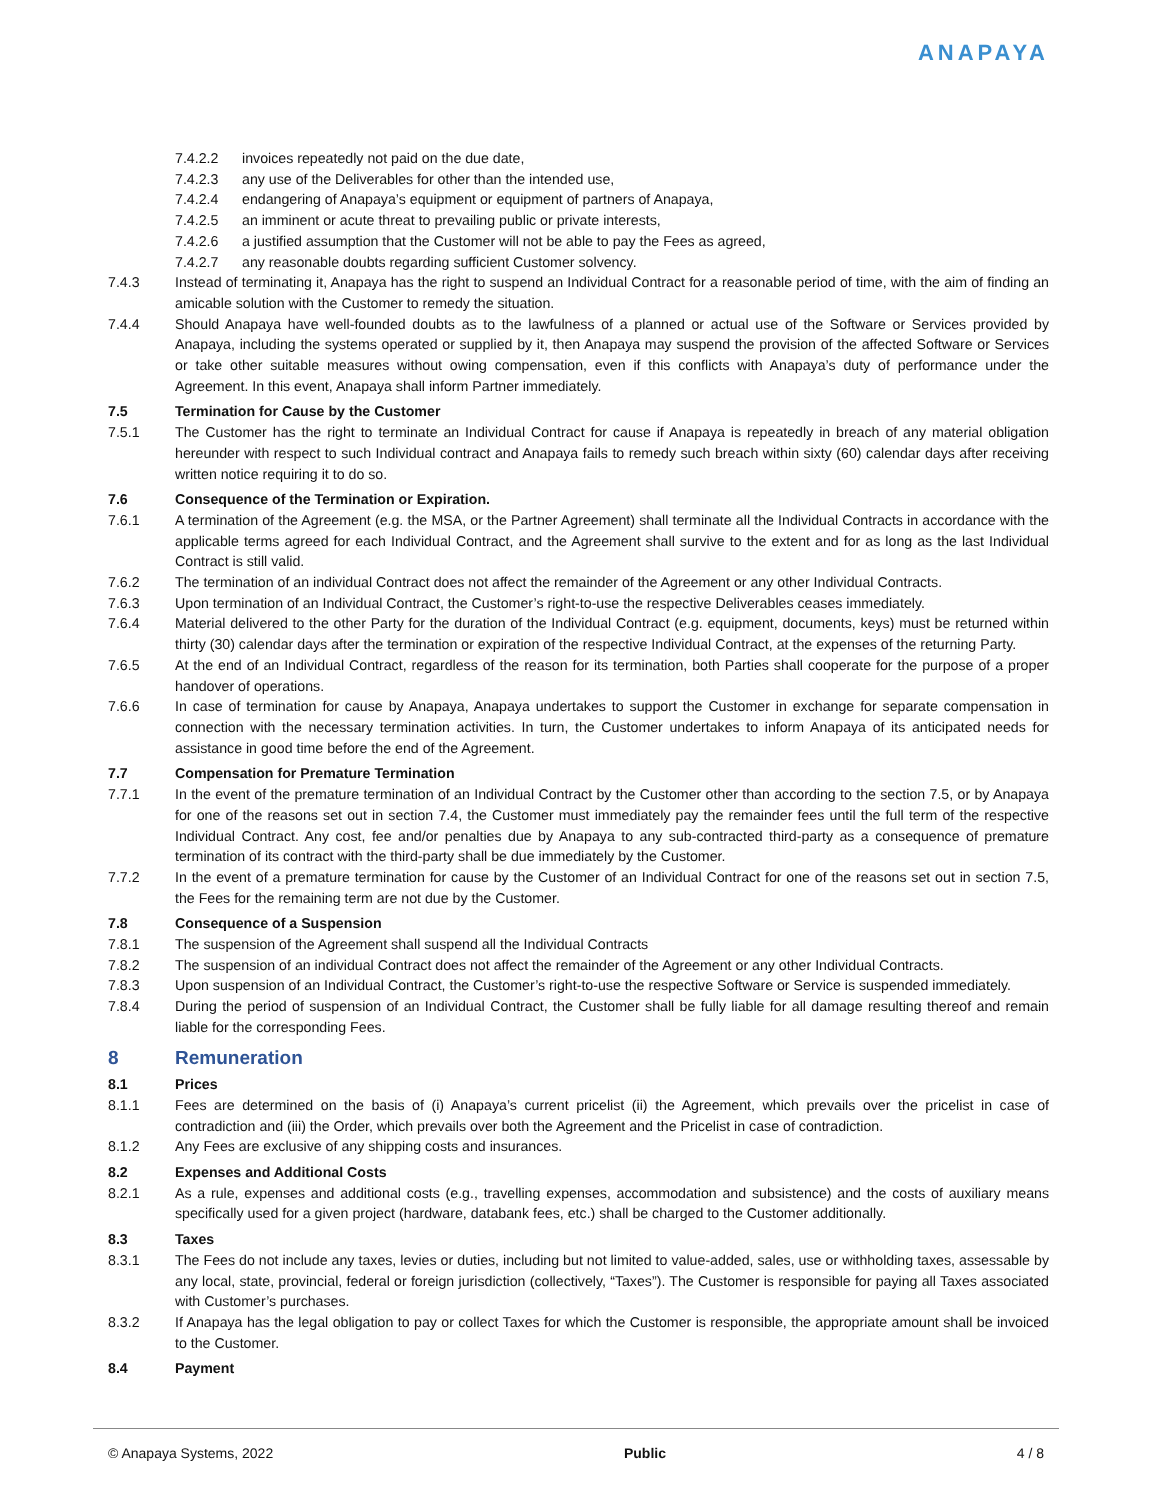ANAPAYA
7.4.2.2 invoices repeatedly not paid on the due date,
7.4.2.3 any use of the Deliverables for other than the intended use,
7.4.2.4 endangering of Anapaya’s equipment or equipment of partners of Anapaya,
7.4.2.5 an imminent or acute threat to prevailing public or private interests,
7.4.2.6 a justified assumption that the Customer will not be able to pay the Fees as agreed,
7.4.2.7 any reasonable doubts regarding sufficient Customer solvency.
7.4.3 Instead of terminating it, Anapaya has the right to suspend an Individual Contract for a reasonable period of time, with the aim of finding an amicable solution with the Customer to remedy the situation.
7.4.4 Should Anapaya have well-founded doubts as to the lawfulness of a planned or actual use of the Software or Services provided by Anapaya, including the systems operated or supplied by it, then Anapaya may suspend the provision of the affected Software or Services or take other suitable measures without owing compensation, even if this conflicts with Anapaya’s duty of performance under the Agreement. In this event, Anapaya shall inform Partner immediately.
7.5 Termination for Cause by the Customer
7.5.1 The Customer has the right to terminate an Individual Contract for cause if Anapaya is repeatedly in breach of any material obligation hereunder with respect to such Individual contract and Anapaya fails to remedy such breach within sixty (60) calendar days after receiving written notice requiring it to do so.
7.6 Consequence of the Termination or Expiration.
7.6.1 A termination of the Agreement (e.g. the MSA, or the Partner Agreement) shall terminate all the Individual Contracts in accordance with the applicable terms agreed for each Individual Contract, and the Agreement shall survive to the extent and for as long as the last Individual Contract is still valid.
7.6.2 The termination of an individual Contract does not affect the remainder of the Agreement or any other Individual Contracts.
7.6.3 Upon termination of an Individual Contract, the Customer’s right-to-use the respective Deliverables ceases immediately.
7.6.4 Material delivered to the other Party for the duration of the Individual Contract (e.g. equipment, documents, keys) must be returned within thirty (30) calendar days after the termination or expiration of the respective Individual Contract, at the expenses of the returning Party.
7.6.5 At the end of an Individual Contract, regardless of the reason for its termination, both Parties shall cooperate for the purpose of a proper handover of operations.
7.6.6 In case of termination for cause by Anapaya, Anapaya undertakes to support the Customer in exchange for separate compensation in connection with the necessary termination activities. In turn, the Customer undertakes to inform Anapaya of its anticipated needs for assistance in good time before the end of the Agreement.
7.7 Compensation for Premature Termination
7.7.1 In the event of the premature termination of an Individual Contract by the Customer other than according to the section 7.5, or by Anapaya for one of the reasons set out in section 7.4, the Customer must immediately pay the remainder fees until the full term of the respective Individual Contract. Any cost, fee and/or penalties due by Anapaya to any sub-contracted third-party as a consequence of premature termination of its contract with the third-party shall be due immediately by the Customer.
7.7.2 In the event of a premature termination for cause by the Customer of an Individual Contract for one of the reasons set out in section 7.5, the Fees for the remaining term are not due by the Customer.
7.8 Consequence of a Suspension
7.8.1 The suspension of the Agreement shall suspend all the Individual Contracts
7.8.2 The suspension of an individual Contract does not affect the remainder of the Agreement or any other Individual Contracts.
7.8.3 Upon suspension of an Individual Contract, the Customer’s right-to-use the respective Software or Service is suspended immediately.
7.8.4 During the period of suspension of an Individual Contract, the Customer shall be fully liable for all damage resulting thereof and remain liable for the corresponding Fees.
8 Remuneration
8.1 Prices
8.1.1 Fees are determined on the basis of (i) Anapaya’s current pricelist (ii) the Agreement, which prevails over the pricelist in case of contradiction and (iii) the Order, which prevails over both the Agreement and the Pricelist in case of contradiction.
8.1.2 Any Fees are exclusive of any shipping costs and insurances.
8.2 Expenses and Additional Costs
8.2.1 As a rule, expenses and additional costs (e.g., travelling expenses, accommodation and subsistence) and the costs of auxiliary means specifically used for a given project (hardware, databank fees, etc.) shall be charged to the Customer additionally.
8.3 Taxes
8.3.1 The Fees do not include any taxes, levies or duties, including but not limited to value-added, sales, use or withholding taxes, assessable by any local, state, provincial, federal or foreign jurisdiction (collectively, “Taxes”). The Customer is responsible for paying all Taxes associated with Customer’s purchases.
8.3.2 If Anapaya has the legal obligation to pay or collect Taxes for which the Customer is responsible, the appropriate amount shall be invoiced to the Customer.
8.4 Payment
© Anapaya Systems, 2022 Public 4 / 8